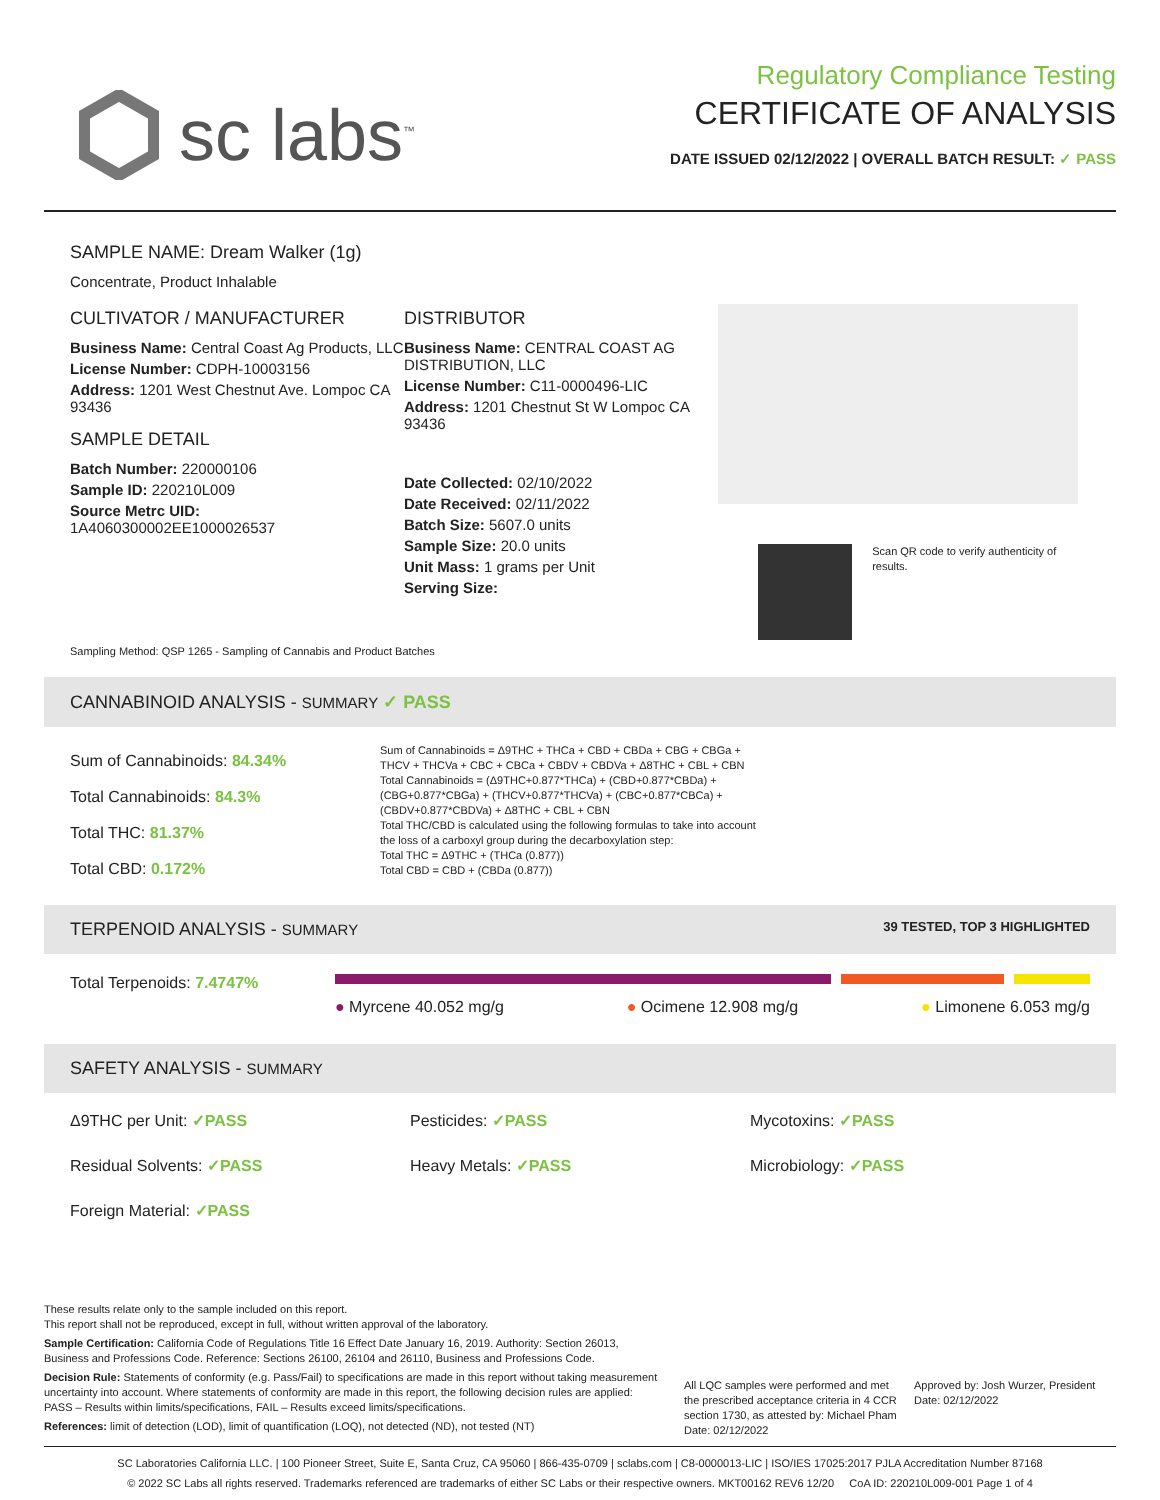sc labs<sup>™</sup>
Regulatory Compliance Testing
CERTIFICATE OF ANALYSIS
DATE ISSUED 02/12/2022 | OVERALL BATCH RESULT: ✓ PASS
SAMPLE NAME: Dream Walker (1g)
Concentrate, Product Inhalable
CULTIVATOR / MANUFACTURER
Business Name: Central Coast Ag Products, LLC
License Number: CDPH-10003156
Address: 1201 West Chestnut Ave. Lompoc CA 93436
SAMPLE DETAIL
Batch Number: 220000106
Sample ID: 220210L009
Source Metrc UID:
1A4060300002EE1000026537
DISTRIBUTOR
Business Name: CENTRAL COAST AG DISTRIBUTION, LLC
License Number: C11-0000496-LIC
Address: 1201 Chestnut St W Lompoc CA 93436
Date Collected: 02/10/2022
Date Received: 02/11/2022
Batch Size: 5607.0 units
Sample Size: 20.0 units
Unit Mass: 1 grams per Unit
Serving Size:
Scan QR code to verify authenticity of results.
Sampling Method: QSP 1265 - Sampling of Cannabis and Product Batches
CANNABINOID ANALYSIS - SUMMARY ✓ PASS
Sum of Cannabinoids: 84.34%
Total Cannabinoids: 84.3%
Total THC: 81.37%
Total CBD: 0.172%
Sum of Cannabinoids = Δ9THC + THCa + CBD + CBDa + CBG + CBGa + THCV + THCVa + CBC + CBCa + CBDV + CBDVa + Δ8THC + CBL + CBN
Total Cannabinoids = (Δ9THC+0.877*THCa) + (CBD+0.877*CBDa) + (CBG+0.877*CBGa) + (THCV+0.877*THCVa) + (CBC+0.877*CBCa) + (CBDV+0.877*CBDVa) + Δ8THC + CBL + CBN
Total THC/CBD is calculated using the following formulas to take into account the loss of a carboxyl group during the decarboxylation step:
Total THC = Δ9THC + (THCa (0.877))
Total CBD = CBD + (CBDa (0.877))
TERPENOID ANALYSIS - SUMMARY 39 TESTED, TOP 3 HIGHLIGHTED
Total Terpenoids: 7.4747%
● Myrcene 40.052 mg/g ● Ocimene 12.908 mg/g ● Limonene 6.053 mg/g
SAFETY ANALYSIS - SUMMARY
Δ9THC per Unit: ✓PASS Pesticides: ✓PASS Mycotoxins: ✓PASS
Residual Solvents: ✓PASS Heavy Metals: ✓PASS Microbiology: ✓PASS
Foreign Material: ✓PASS
These results relate only to the sample included on this report.
This report shall not be reproduced, except in full, without written approval of the laboratory.
Sample Certification: California Code of Regulations Title 16 Effect Date January 16, 2019. Authority: Section 26013, Business and Professions Code. Reference: Sections 26100, 26104 and 26110, Business and Professions Code.
Decision Rule: Statements of conformity (e.g. Pass/Fail) to specifications are made in this report without taking measurement uncertainty into account. Where statements of conformity are made in this report, the following decision rules are applied: PASS – Results within limits/specifications, FAIL – Results exceed limits/specifications.
References: limit of detection (LOD), limit of quantification (LOQ), not detected (ND), not tested (NT)
All LQC samples were performed and met the prescribed acceptance criteria in 4 CCR section 1730, as attested by: Michael Pham
Date: 02/12/2022
Approved by: Josh Wurzer, President
Date: 02/12/2022
SC Laboratories California LLC. | 100 Pioneer Street, Suite E, Santa Cruz, CA 95060 | 866-435-0709 | sclabs.com | C8-0000013-LIC | ISO/IES 17025:2017 PJLA Accreditation Number 87168
© 2022 SC Labs all rights reserved. Trademarks referenced are trademarks of either SC Labs or their respective owners. MKT00162 REV6 12/20 CoA ID: 220210L009-001 Page 1 of 4